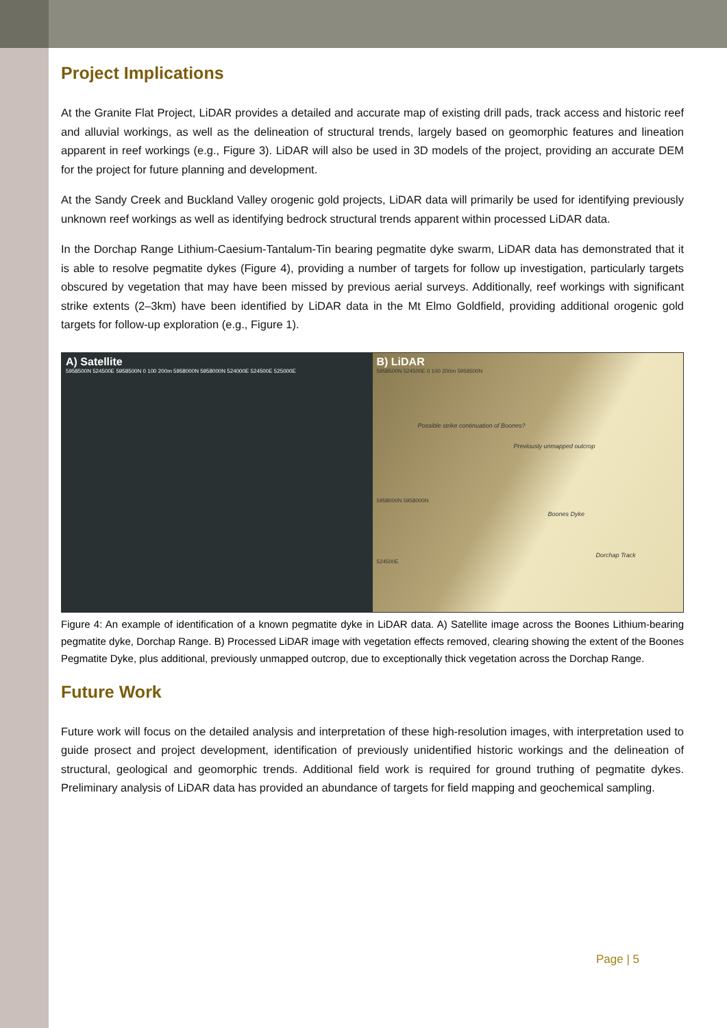Project Implications
At the Granite Flat Project, LiDAR provides a detailed and accurate map of existing drill pads, track access and historic reef and alluvial workings, as well as the delineation of structural trends, largely based on geomorphic features and lineation apparent in reef workings (e.g., Figure 3). LiDAR will also be used in 3D models of the project, providing an accurate DEM for the project for future planning and development.
At the Sandy Creek and Buckland Valley orogenic gold projects, LiDAR data will primarily be used for identifying previously unknown reef workings as well as identifying bedrock structural trends apparent within processed LiDAR data.
In the Dorchap Range Lithium-Caesium-Tantalum-Tin bearing pegmatite dyke swarm, LiDAR data has demonstrated that it is able to resolve pegmatite dykes (Figure 4), providing a number of targets for follow up investigation, particularly targets obscured by vegetation that may have been missed by previous aerial surveys. Additionally, reef workings with significant strike extents (2–3km) have been identified by LiDAR data in the Mt Elmo Goldfield, providing additional orogenic gold targets for follow-up exploration (e.g., Figure 1).
A) Satellite
5958500N 524500E 5958500N 0 100 200m 5958000N 5958000N 524000E 524500E 525000E
B) LiDAR
5958500N 524500E 0 100 200m 5958500N
Possible strike continuation of Boones?
Previously unmapped outcrop
5958000N 5958000N
Boones Dyke
Dorchap Track
524500E
Figure 4: An example of identification of a known pegmatite dyke in LiDAR data. A) Satellite image across the Boones Lithium-bearing pegmatite dyke, Dorchap Range. B) Processed LiDAR image with vegetation effects removed, clearing showing the extent of the Boones Pegmatite Dyke, plus additional, previously unmapped outcrop, due to exceptionally thick vegetation across the Dorchap Range.
Future Work
Future work will focus on the detailed analysis and interpretation of these high-resolution images, with interpretation used to guide prosect and project development, identification of previously unidentified historic workings and the delineation of structural, geological and geomorphic trends. Additional field work is required for ground truthing of pegmatite dykes. Preliminary analysis of LiDAR data has provided an abundance of targets for field mapping and geochemical sampling.
Page | 5